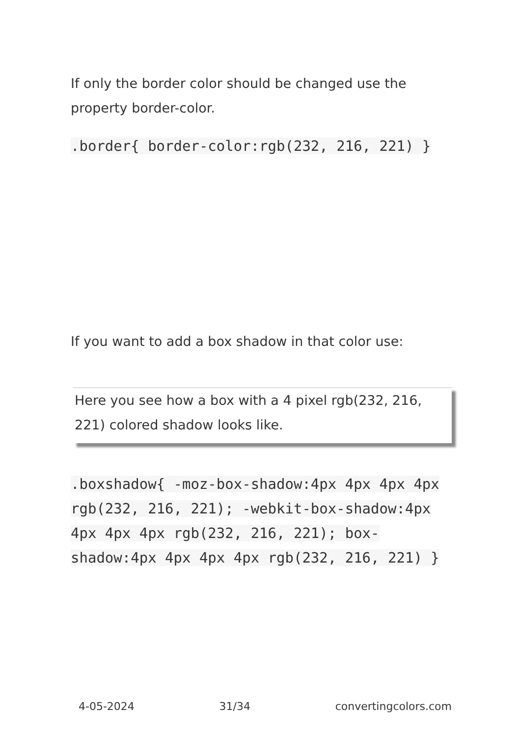If only the border color should be changed use the property border-color.
.border{ border-color:rgb(232, 216, 221) }
If you want to add a box shadow in that color use:
Here you see how a box with a 4 pixel rgb(232, 216, 221) colored shadow looks like.
.boxshadow{ -moz-box-shadow:4px 4px 4px 4px rgb(232, 216, 221); -webkit-box-shadow:4px 4px 4px 4px rgb(232, 216, 221); box-shadow:4px 4px 4px 4px rgb(232, 216, 221) }
4-05-2024 31/34 convertingcolors.com